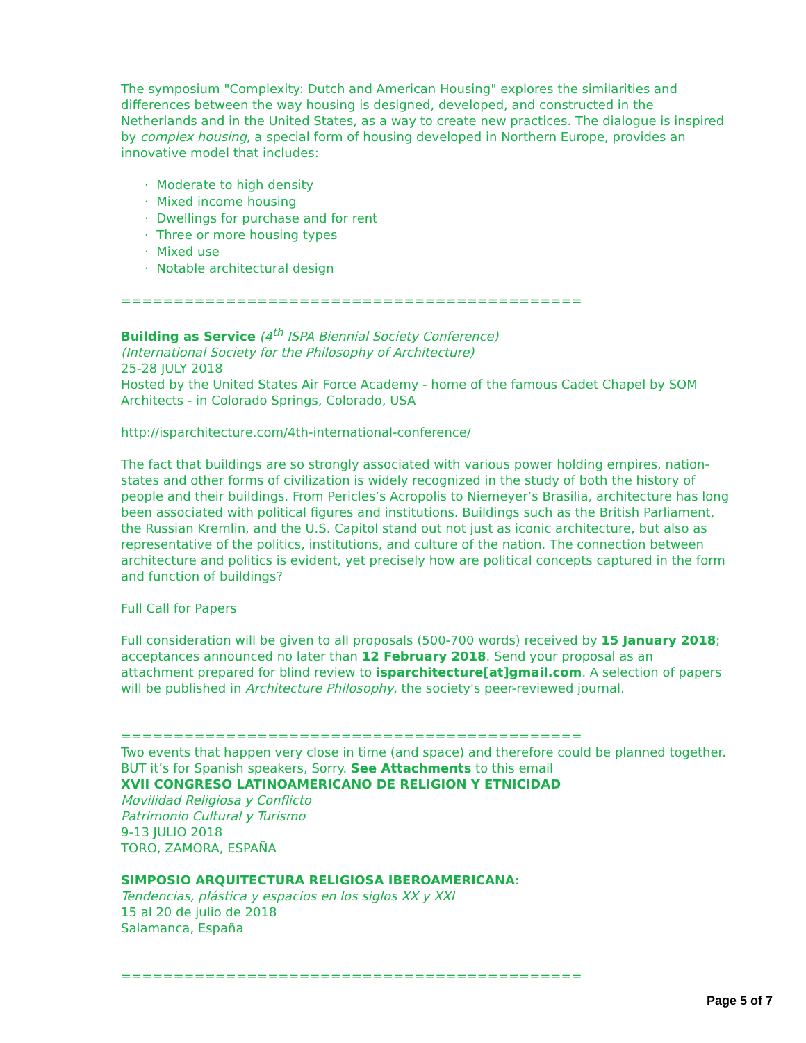The symposium "Complexity: Dutch and American Housing" explores the similarities and differences between the way housing is designed, developed, and constructed in the Netherlands and in the United States, as a way to create new practices. The dialogue is inspired by complex housing, a special form of housing developed in Northern Europe, provides an innovative model that includes:
· Moderate to high density
· Mixed income housing
· Dwellings for purchase and for rent
· Three or more housing types
· Mixed use
· Notable architectural design
============================================
Building as Service (4<sup>th</sup> ISPA Biennial Society Conference)
(International Society for the Philosophy of Architecture)
25-28 JULY 2018
Hosted by the United States Air Force Academy - home of the famous Cadet Chapel by SOM Architects - in Colorado Springs, Colorado, USA
http://isparchitecture.com/4th-international-conference/
The fact that buildings are so strongly associated with various power holding empires, nation-states and other forms of civilization is widely recognized in the study of both the history of people and their buildings. From Pericles’s Acropolis to Niemeyer’s Brasilia, architecture has long been associated with political figures and institutions. Buildings such as the British Parliament, the Russian Kremlin, and the U.S. Capitol stand out not just as iconic architecture, but also as representative of the politics, institutions, and culture of the nation. The connection between architecture and politics is evident, yet precisely how are political concepts captured in the form and function of buildings?
Full Call for Papers
Full consideration will be given to all proposals (500-700 words) received by 15 January 2018; acceptances announced no later than 12 February 2018. Send your proposal as an attachment prepared for blind review to isparchitecture[at]gmail.com. A selection of papers will be published in Architecture Philosophy, the society's peer-reviewed journal.
============================================
Two events that happen very close in time (and space) and therefore could be planned together. BUT it’s for Spanish speakers, Sorry. See Attachments to this email
XVII CONGRESO LATINOAMERICANO DE RELIGION Y ETNICIDAD
Movilidad Religiosa y Conflicto
Patrimonio Cultural y Turismo
9-13 JULIO 2018
TORO, ZAMORA, ESPAÑA
SIMPOSIO ARQUITECTURA RELIGIOSA IBEROAMERICANA:
Tendencias, plástica y espacios en los siglos XX y XXI
15 al 20 de julio de 2018
Salamanca, España
============================================
Page 5 of 7